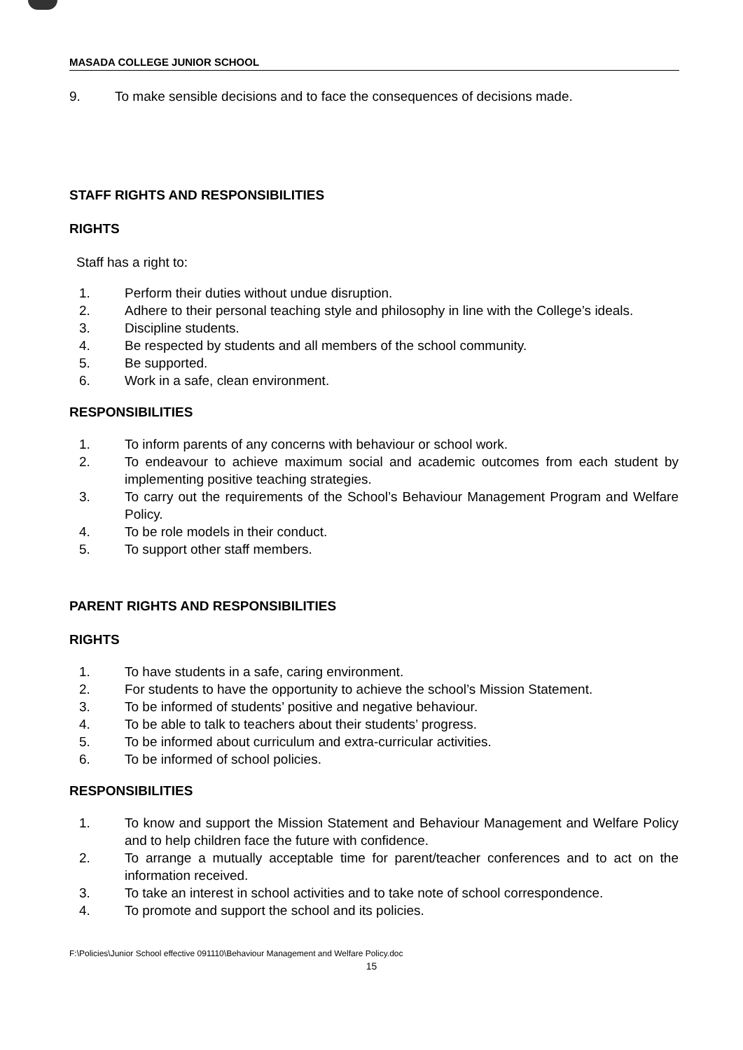MASADA COLLEGE JUNIOR SCHOOL
9. To make sensible decisions and to face the consequences of decisions made.
STAFF RIGHTS AND RESPONSIBILITIES
RIGHTS
Staff has a right to:
1. Perform their duties without undue disruption.
2. Adhere to their personal teaching style and philosophy in line with the College’s ideals.
3. Discipline students.
4. Be respected by students and all members of the school community.
5. Be supported.
6. Work in a safe, clean environment.
RESPONSIBILITIES
1. To inform parents of any concerns with behaviour or school work.
2. To endeavour to achieve maximum social and academic outcomes from each student by implementing positive teaching strategies.
3. To carry out the requirements of the School’s Behaviour Management Program and Welfare Policy.
4. To be role models in their conduct.
5. To support other staff members.
PARENT RIGHTS AND RESPONSIBILITIES
RIGHTS
1. To have students in a safe, caring environment.
2. For students to have the opportunity to achieve the school’s Mission Statement.
3. To be informed of students’ positive and negative behaviour.
4. To be able to talk to teachers about their students’ progress.
5. To be informed about curriculum and extra-curricular activities.
6. To be informed of school policies.
RESPONSIBILITIES
1. To know and support the Mission Statement and Behaviour Management and Welfare Policy and to help children face the future with confidence.
2. To arrange a mutually acceptable time for parent/teacher conferences and to act on the information received.
3. To take an interest in school activities and to take note of school correspondence.
4. To promote and support the school and its policies.
F:\Policies\Junior School effective 091110\Behaviour Management and Welfare Policy.doc
15